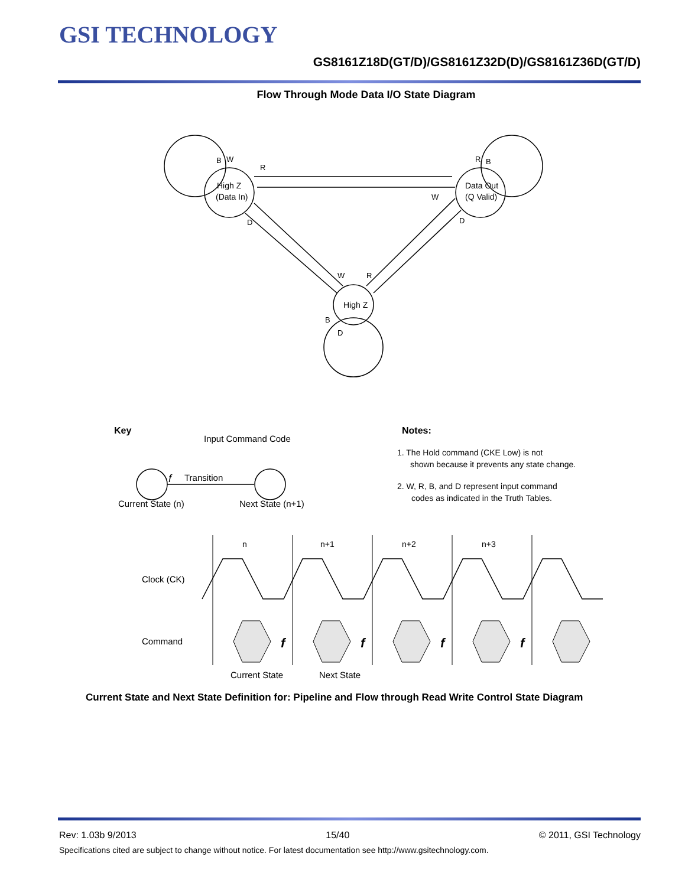GSI TECHNOLOGY
GS8161Z18D(GT/D)/GS8161Z32D(D)/GS8161Z36D(GT/D)
Flow Through Mode Data I/O State Diagram
High Z
(Data In)
Data Out
(Q Valid)
High Z
B
W
R
R
B
W
D
D
W
R
B
D
Key
Input Command Code
f
Transition
Current State (n)
Next State (n+1)
Notes:
1. The Hold command (CKE Low) is not
shown because it prevents any state change.
2. W, R, B, and D represent input command
codes as indicated in the Truth Tables.
n
n+1
n+2
n+3
Clock (CK)
Command
f
f
f
f
Current State
Next State
Current State and Next State Definition for: Pipeline and Flow through Read Write Control State Diagram
Rev: 1.03b 9/2013 15/40 © 2011, GSI Technology
Specifications cited are subject to change without notice. For latest documentation see http://www.gsitechnology.com.